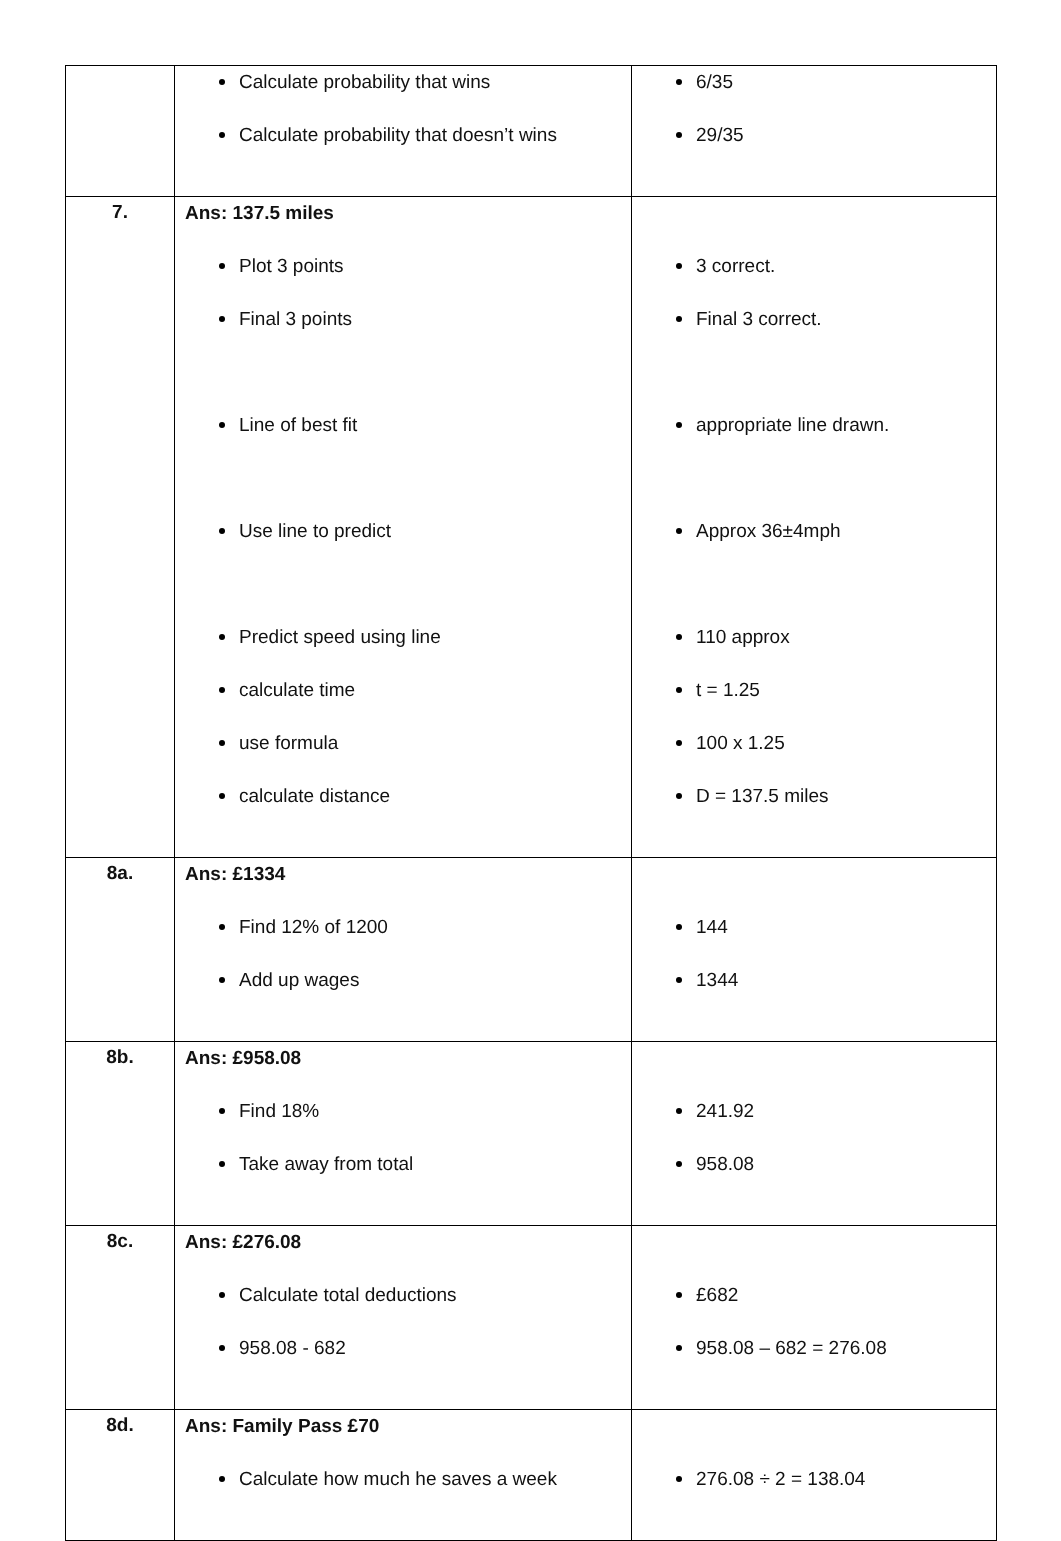| | Calculate probability that wins Calculate probability that doesn’t wins | 6/35 29/35 |
| 7. | Ans: 137.5 miles Plot 3 points Final 3 points Line of best fit Use line to predict Predict speed using line calculate time use formula calculate distance | 3 correct. Final 3 correct. appropriate line drawn. Approx 36±4mph 110 approx t = 1.25 100 x 1.25 D = 137.5 miles |
| 8a. | Ans: £1334 Find 12% of 1200 Add up wages | 144 1344 |
| 8b. | Ans: £958.08 Find 18% Take away from total | 241.92 958.08 |
| 8c. | Ans: £276.08 Calculate total deductions 958.08 - 682 | £682 958.08 – 682 = 276.08 |
| 8d. | Ans: Family Pass £70 Calculate how much he saves a week | 276.08 ÷ 2 = 138.04 |